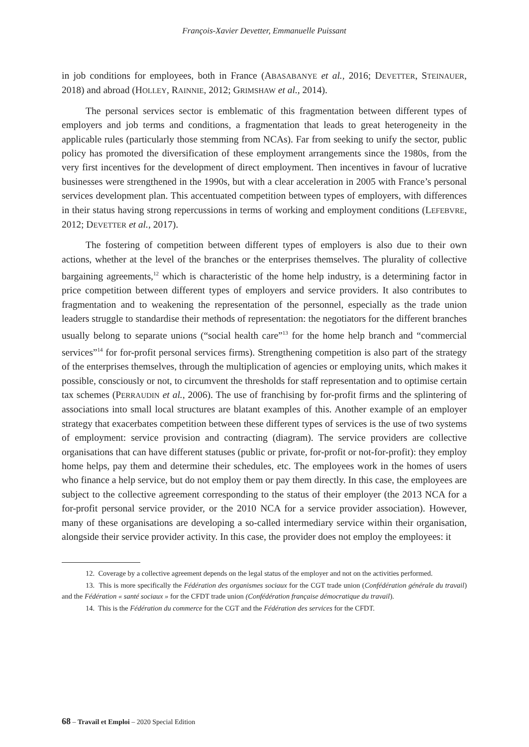François-Xavier Devetter, Emmanuelle Puissant
in job conditions for employees, both in France (ABASABANYE et al., 2016; DEVETTER, STEINAUER, 2018) and abroad (HOLLEY, RAINNIE, 2012; GRIMSHAW et al., 2014).
The personal services sector is emblematic of this fragmentation between different types of employers and job terms and conditions, a fragmentation that leads to great heterogeneity in the applicable rules (particularly those stemming from NCAs). Far from seeking to unify the sector, public policy has promoted the diversification of these employment arrangements since the 1980s, from the very first incentives for the development of direct employment. Then incentives in favour of lucrative businesses were strengthened in the 1990s, but with a clear acceleration in 2005 with France’s personal services development plan. This accentuated competition between types of employers, with differences in their status having strong repercussions in terms of working and employment conditions (LEFEBVRE, 2012; DEVETTER et al., 2017).
The fostering of competition between different types of employers is also due to their own actions, whether at the level of the branches or the enterprises themselves. The plurality of collective bargaining agreements,<sup>12</sup> which is characteristic of the home help industry, is a determining factor in price competition between different types of employers and service providers. It also contributes to fragmentation and to weakening the representation of the personnel, especially as the trade union leaders struggle to standardise their methods of representation: the negotiators for the different branches usually belong to separate unions (“social health care”<sup>13</sup> for the home help branch and “commercial services”<sup>14</sup> for for-profit personal services firms). Strengthening competition is also part of the strategy of the enterprises themselves, through the multiplication of agencies or employing units, which makes it possible, consciously or not, to circumvent the thresholds for staff representation and to optimise certain tax schemes (PERRAUDIN et al., 2006). The use of franchising by for-profit firms and the splintering of associations into small local structures are blatant examples of this. Another example of an employer strategy that exacerbates competition between these different types of services is the use of two systems of employment: service provision and contracting (diagram). The service providers are collective organisations that can have different statuses (public or private, for-profit or not-for-profit): they employ home helps, pay them and determine their schedules, etc. The employees work in the homes of users who finance a help service, but do not employ them or pay them directly. In this case, the employees are subject to the collective agreement corresponding to the status of their employer (the 2013 NCA for a for-profit personal service provider, or the 2010 NCA for a service provider association). However, many of these organisations are developing a so-called intermediary service within their organisation, alongside their service provider activity. In this case, the provider does not employ the employees: it
12. Coverage by a collective agreement depends on the legal status of the employer and not on the activities performed.
13. This is more specifically the Fédération des organismes sociaux for the CGT trade union (Confédération générale du travail) and the Fédération « santé sociaux » for the CFDT trade union (Confédération française démocratique du travail).
14. This is the Fédération du commerce for the CGT and the Fédération des services for the CFDT.
68 – Travail et Emploi – 2020 Special Edition